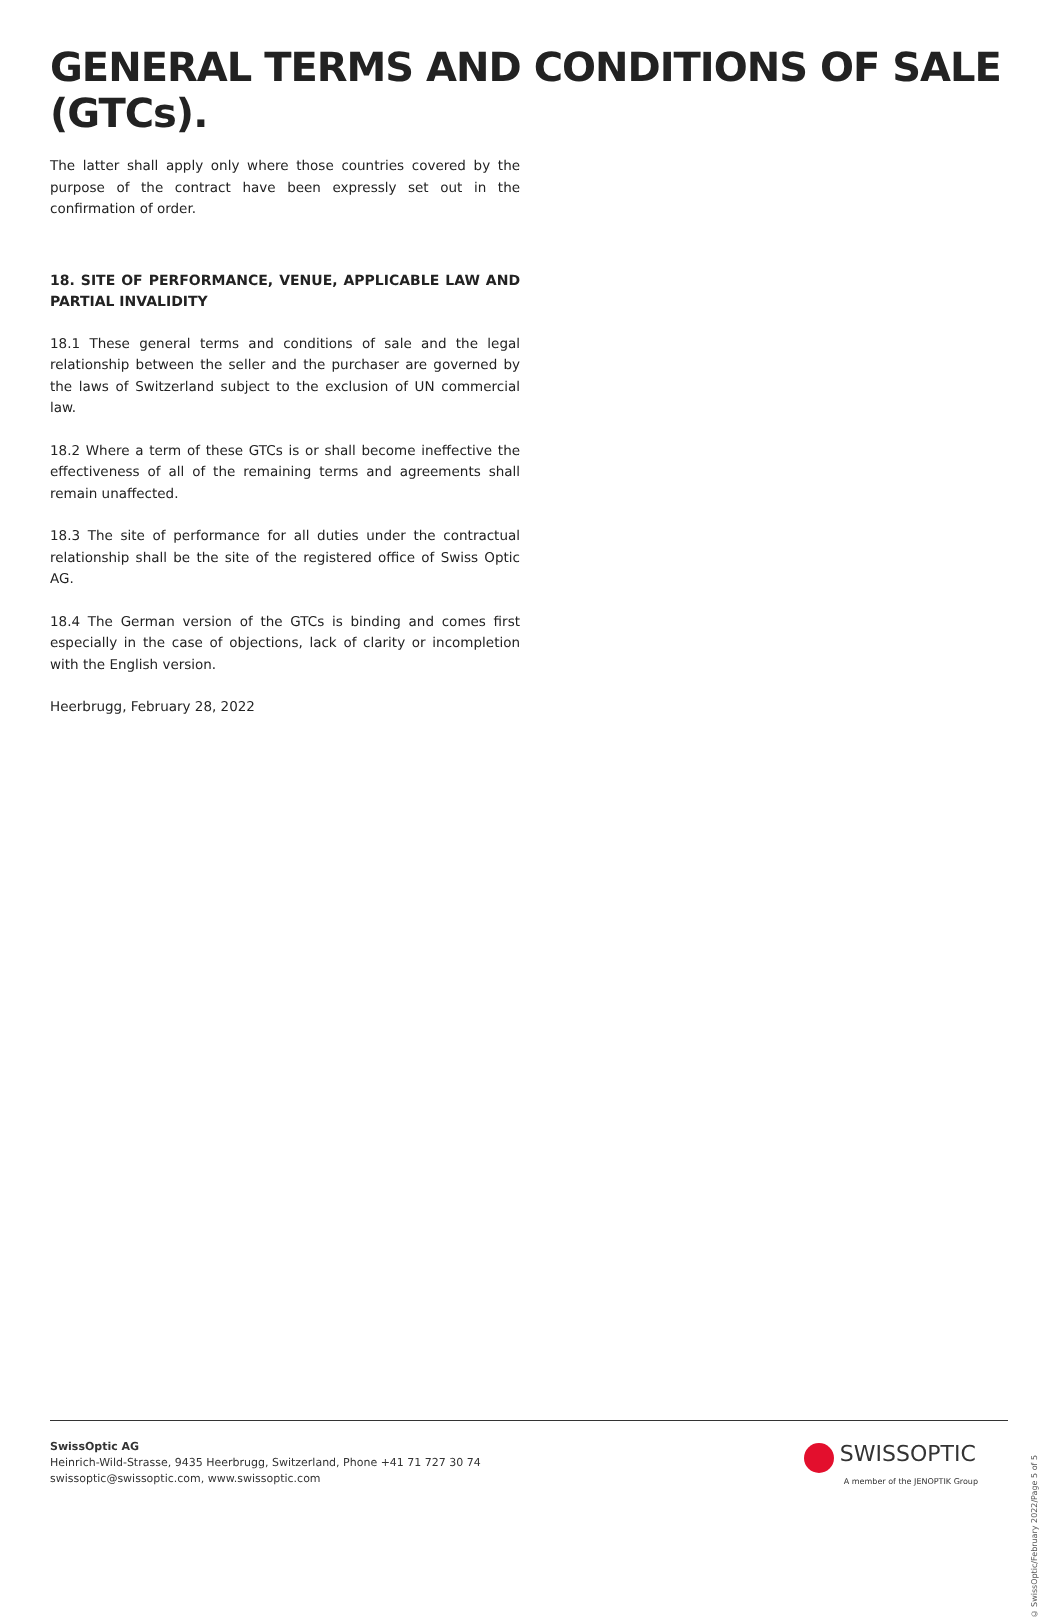GENERAL TERMS AND CONDITIONS OF SALE (GTCs).
The latter shall apply only where those countries covered by the purpose of the contract have been expressly set out in the confirmation of order.
18. SITE OF PERFORMANCE, VENUE, APPLICABLE LAW AND PARTIAL INVALIDITY
18.1 These general terms and conditions of sale and the legal relation­ship between the seller and the purchaser are governed by the laws of Switzerland subject to the exclusion of UN commercial law.
18.2 Where a term of these GTCs is or shall become ineffective the effec­tiveness of all of the remaining terms and agreements shall remain un­affected.
18.3 The site of performance for all duties under the contractual relation­ship shall be the site of the registered office of Swiss Optic AG.
18.4 The German version of the GTCs is binding and comes first especial­ly in the case of objections, lack of clarity or incompletion with the Eng­lish version.
Heerbrugg, February 28, 2022
SwissOptic AG
Heinrich-Wild-Strasse, 9435 Heerbrugg, Switzerland, Phone +41 71 727 30 74
swissoptic@swissoptic.com, www.swissoptic.com
SWISSOPTIC
A member of the JENOPTIK Group
© SwissOptic/February 2022/Page 5 of 5